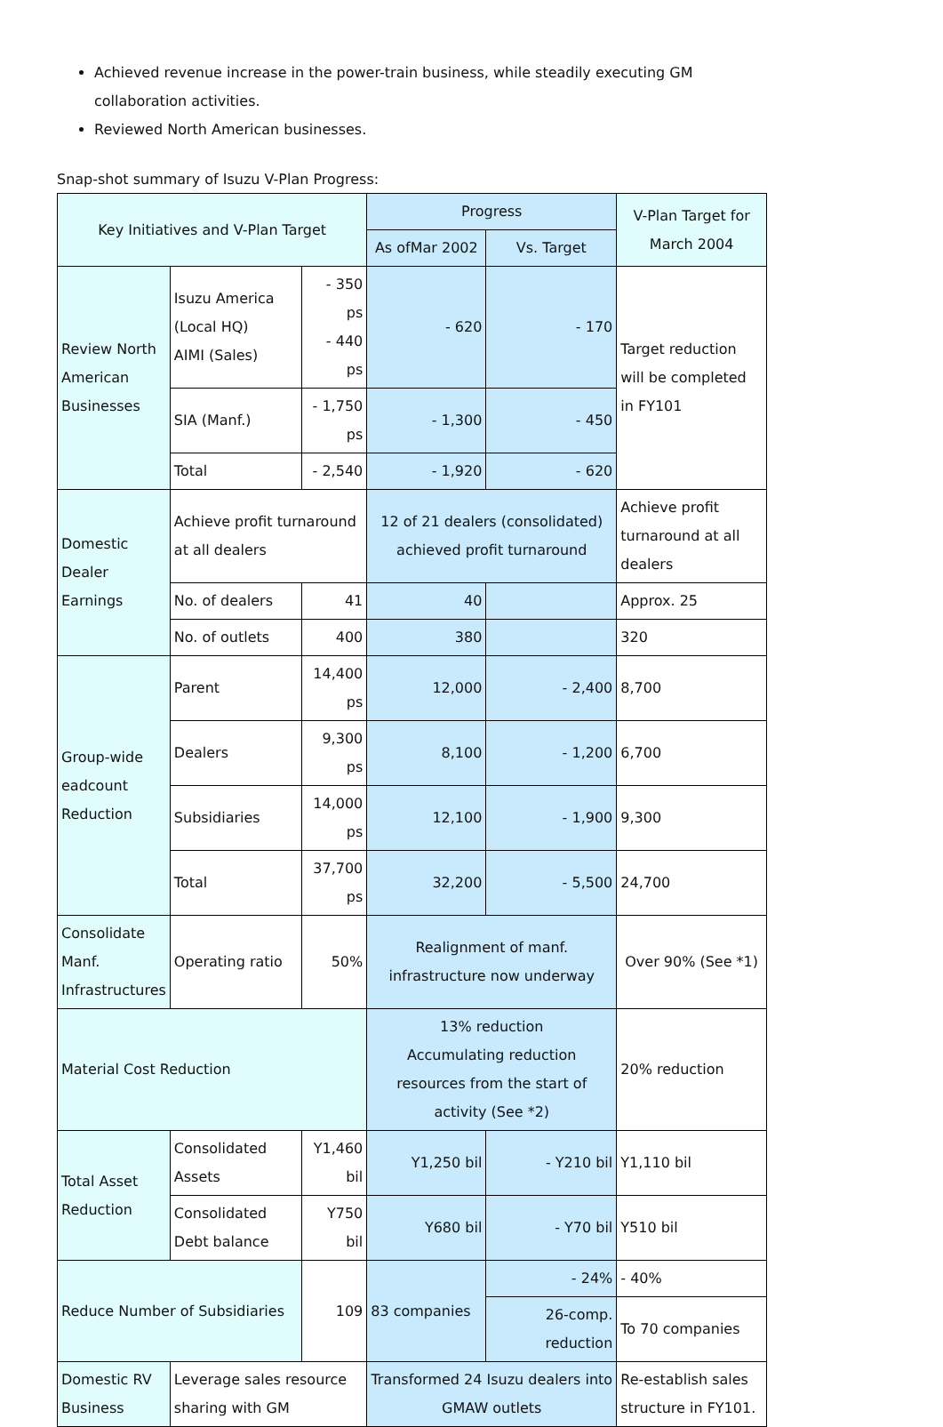Achieved revenue increase in the power-train business, while steadily executing GM collaboration activities.
Reviewed North American businesses.
Snap-shot summary of Isuzu V-Plan Progress:
| Key Initiatives and V-Plan Target | | | Progress | | V-Plan Target for March 2004 |
| --- | --- | --- | --- | --- | --- |
| | | | As ofMar 2002 | Vs. Target | |
| Review North American Businesses | Isuzu America (Local HQ) AIMI (Sales) | - 350 ps - 440 ps | - 620 | - 170 | Target reduction will be completed in FY101 |
| | SIA (Manf.) | - 1,750 ps | - 1,300 | - 450 | |
| | Total | - 2,540 | - 1,920 | - 620 | |
| Domestic Dealer Earnings | Achieve profit turnaround at all dealers | | 12 of 21 dealers (consolidated) achieved profit turnaround | | Achieve profit turnaround at all dealers |
| | No. of dealers | 41 | 40 | | Approx. 25 |
| | No. of outlets | 400 | 380 | | 320 |
| Group-wide eadcount Reduction | Parent | 14,400 ps | 12,000 | - 2,400 | 8,700 |
| | Dealers | 9,300 ps | 8,100 | - 1,200 | 6,700 |
| | Subsidiaries | 14,000 ps | 12,100 | - 1,900 | 9,300 |
| | Total | 37,700 ps | 32,200 | - 5,500 | 24,700 |
| Consolidate Manf. Infrastructures | Operating ratio | 50% | Realignment of manf. infrastructure now underway | | Over 90% (See *1) |
| Material Cost Reduction | | | 13% reduction Accumulating reduction resources from the start of activity (See *2) | | 20% reduction |
| Total Asset Reduction | Consolidated Assets | Y1,460 bil | Y1,250 bil | - Y210 bil | Y1,110 bil |
| | Consolidated Debt balance | Y750 bil | Y680 bil | - Y70 bil | Y510 bil |
| Reduce Number of Subsidiaries | | 109 | 83 companies | - 24% | - 40% |
| | | | | 26-comp. reduction | To 70 companies |
| Domestic RV Business | Leverage sales resource sharing with GM | | Transformed 24 Isuzu dealers into GMAW outlets | | Re-establish sales structure in FY101. |